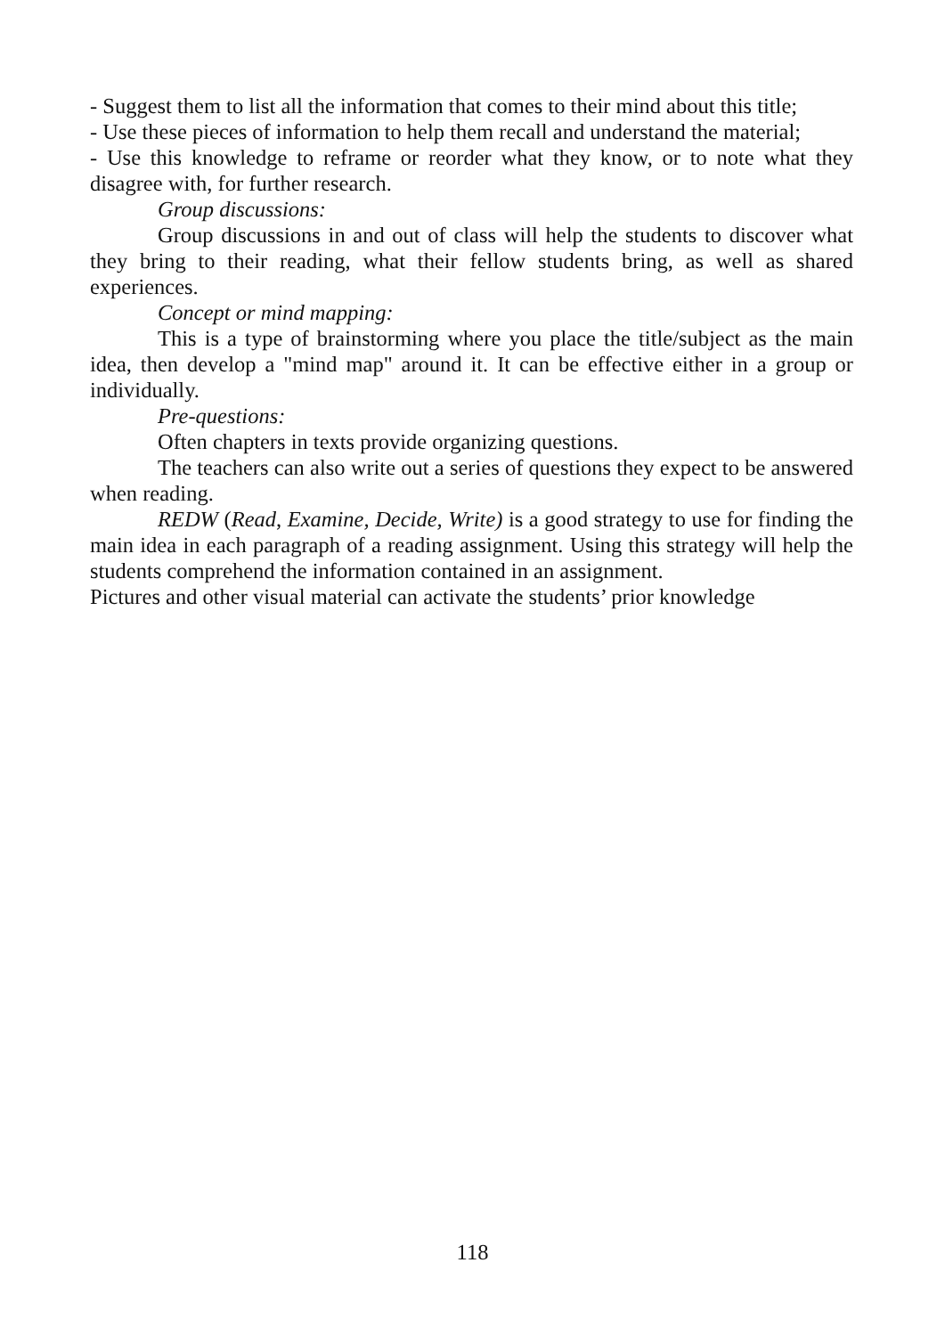- Suggest them to list all the information that comes to their mind about this title;
- Use these pieces of information to help them recall and understand the material;
- Use this knowledge to reframe or reorder what they know, or to note what they disagree with, for further research.
Group discussions:
Group discussions in and out of class will help the students to discover what they bring to their reading, what their fellow students bring, as well as shared experiences.
Concept or mind mapping:
This is a type of brainstorming where you place the title/subject as the main idea, then develop a "mind map" around it. It can be effective either in a group or individually.
Pre-questions:
Often chapters in texts provide organizing questions.
The teachers can also write out a series of questions they expect to be answered when reading.
REDW (Read, Examine, Decide, Write) is a good strategy to use for finding the main idea in each paragraph of a reading assignment. Using this strategy will help the students comprehend the information contained in an assignment.
Pictures and other visual material can activate the students’ prior knowledge
118